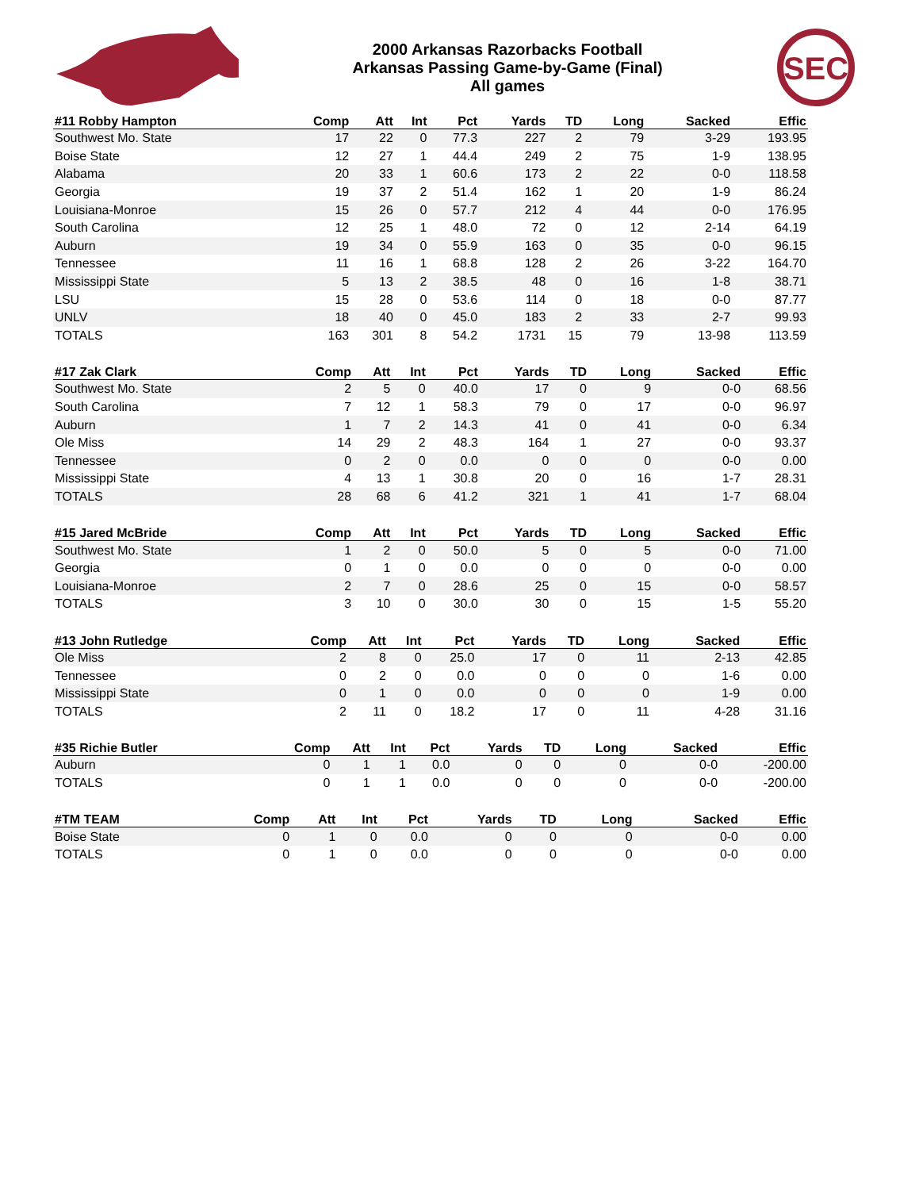2000 Arkansas Razorbacks Football
Arkansas Passing Game-by-Game (Final)
All games
SEC
| #11 Robby Hampton | Comp | Att | Int | Pct | Yards | TD | Long | Sacked | Effic |
| --- | --- | --- | --- | --- | --- | --- | --- | --- | --- |
| Southwest Mo. State | 17 | 22 | 0 | 77.3 | 227 | 2 | 79 | 3-29 | 193.95 |
| Boise State | 12 | 27 | 1 | 44.4 | 249 | 2 | 75 | 1-9 | 138.95 |
| Alabama | 20 | 33 | 1 | 60.6 | 173 | 2 | 22 | 0-0 | 118.58 |
| Georgia | 19 | 37 | 2 | 51.4 | 162 | 1 | 20 | 1-9 | 86.24 |
| Louisiana-Monroe | 15 | 26 | 0 | 57.7 | 212 | 4 | 44 | 0-0 | 176.95 |
| South Carolina | 12 | 25 | 1 | 48.0 | 72 | 0 | 12 | 2-14 | 64.19 |
| Auburn | 19 | 34 | 0 | 55.9 | 163 | 0 | 35 | 0-0 | 96.15 |
| Tennessee | 11 | 16 | 1 | 68.8 | 128 | 2 | 26 | 3-22 | 164.70 |
| Mississippi State | 5 | 13 | 2 | 38.5 | 48 | 0 | 16 | 1-8 | 38.71 |
| LSU | 15 | 28 | 0 | 53.6 | 114 | 0 | 18 | 0-0 | 87.77 |
| UNLV | 18 | 40 | 0 | 45.0 | 183 | 2 | 33 | 2-7 | 99.93 |
| TOTALS | 163 | 301 | 8 | 54.2 | 1731 | 15 | 79 | 13-98 | 113.59 |
| #17 Zak Clark | Comp | Att | Int | Pct | Yards | TD | Long | Sacked | Effic |
| --- | --- | --- | --- | --- | --- | --- | --- | --- | --- |
| Southwest Mo. State | 2 | 5 | 0 | 40.0 | 17 | 0 | 9 | 0-0 | 68.56 |
| South Carolina | 7 | 12 | 1 | 58.3 | 79 | 0 | 17 | 0-0 | 96.97 |
| Auburn | 1 | 7 | 2 | 14.3 | 41 | 0 | 41 | 0-0 | 6.34 |
| Ole Miss | 14 | 29 | 2 | 48.3 | 164 | 1 | 27 | 0-0 | 93.37 |
| Tennessee | 0 | 2 | 0 | 0.0 | 0 | 0 | 0 | 0-0 | 0.00 |
| Mississippi State | 4 | 13 | 1 | 30.8 | 20 | 0 | 16 | 1-7 | 28.31 |
| TOTALS | 28 | 68 | 6 | 41.2 | 321 | 1 | 41 | 1-7 | 68.04 |
| #15 Jared McBride | Comp | Att | Int | Pct | Yards | TD | Long | Sacked | Effic |
| --- | --- | --- | --- | --- | --- | --- | --- | --- | --- |
| Southwest Mo. State | 1 | 2 | 0 | 50.0 | 5 | 0 | 5 | 0-0 | 71.00 |
| Georgia | 0 | 1 | 0 | 0.0 | 0 | 0 | 0 | 0-0 | 0.00 |
| Louisiana-Monroe | 2 | 7 | 0 | 28.6 | 25 | 0 | 15 | 0-0 | 58.57 |
| TOTALS | 3 | 10 | 0 | 30.0 | 30 | 0 | 15 | 1-5 | 55.20 |
| #13 John Rutledge | Comp | Att | Int | Pct | Yards | TD | Long | Sacked | Effic |
| --- | --- | --- | --- | --- | --- | --- | --- | --- | --- |
| Ole Miss | 2 | 8 | 0 | 25.0 | 17 | 0 | 11 | 2-13 | 42.85 |
| Tennessee | 0 | 2 | 0 | 0.0 | 0 | 0 | 0 | 1-6 | 0.00 |
| Mississippi State | 0 | 1 | 0 | 0.0 | 0 | 0 | 0 | 1-9 | 0.00 |
| TOTALS | 2 | 11 | 0 | 18.2 | 17 | 0 | 11 | 4-28 | 31.16 |
| #35 Richie Butler | Comp | Att | Int | Pct | Yards | TD | Long | Sacked | Effic |
| --- | --- | --- | --- | --- | --- | --- | --- | --- | --- |
| Auburn | 0 | 1 | 1 | 0.0 | 0 | 0 | 0 | 0-0 | -200.00 |
| TOTALS | 0 | 1 | 1 | 0.0 | 0 | 0 | 0 | 0-0 | -200.00 |
| #TM TEAM | Comp | Att | Int | Pct | Yards | TD | Long | Sacked | Effic |
| --- | --- | --- | --- | --- | --- | --- | --- | --- | --- |
| Boise State | 0 | 1 | 0 | 0.0 | 0 | 0 | 0 | 0-0 | 0.00 |
| TOTALS | 0 | 1 | 0 | 0.0 | 0 | 0 | 0 | 0-0 | 0.00 |